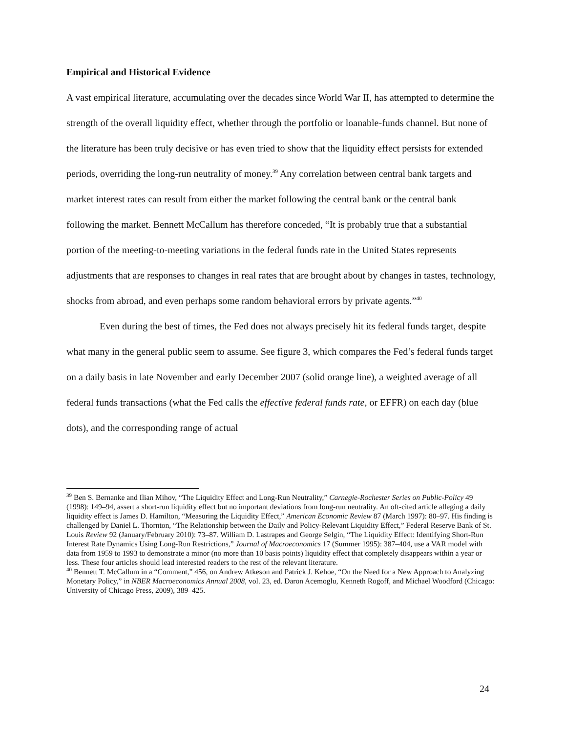Empirical and Historical Evidence
A vast empirical literature, accumulating over the decades since World War II, has attempted to determine the strength of the overall liquidity effect, whether through the portfolio or loanable-funds channel. But none of the literature has been truly decisive or has even tried to show that the liquidity effect persists for extended periods, overriding the long-run neutrality of money.<sup>39</sup> Any correlation between central bank targets and market interest rates can result from either the market following the central bank or the central bank following the market. Bennett McCallum has therefore conceded, “It is probably true that a substantial portion of the meeting-to-meeting variations in the federal funds rate in the United States represents adjustments that are responses to changes in real rates that are brought about by changes in tastes, technology, shocks from abroad, and even perhaps some random behavioral errors by private agents.”<sup>40</sup>
Even during the best of times, the Fed does not always precisely hit its federal funds target, despite what many in the general public seem to assume. See figure 3, which compares the Fed’s federal funds target on a daily basis in late November and early December 2007 (solid orange line), a weighted average of all federal funds transactions (what the Fed calls the effective federal funds rate, or EFFR) on each day (blue dots), and the corresponding range of actual
<sup>39</sup> Ben S. Bernanke and Ilian Mihov, “The Liquidity Effect and Long-Run Neutrality,” Carnegie-Rochester Series on Public-Policy 49 (1998): 149–94, assert a short-run liquidity effect but no important deviations from long-run neutrality. An oft-cited article alleging a daily liquidity effect is James D. Hamilton, “Measuring the Liquidity Effect,” American Economic Review 87 (March 1997): 80–97. His finding is challenged by Daniel L. Thornton, “The Relationship between the Daily and Policy-Relevant Liquidity Effect,” Federal Reserve Bank of St. Louis Review 92 (January/February 2010): 73–87. William D. Lastrapes and George Selgin, “The Liquidity Effect: Identifying Short-Run Interest Rate Dynamics Using Long-Run Restrictions,” Journal of Macroeconomics 17 (Summer 1995): 387–404, use a VAR model with data from 1959 to 1993 to demonstrate a minor (no more than 10 basis points) liquidity effect that completely disappears within a year or less. These four articles should lead interested readers to the rest of the relevant literature.
<sup>40</sup> Bennett T. McCallum in a “Comment,” 456, on Andrew Atkeson and Patrick J. Kehoe, “On the Need for a New Approach to Analyzing Monetary Policy,” in NBER Macroeconomics Annual 2008, vol. 23, ed. Daron Acemoglu, Kenneth Rogoff, and Michael Woodford (Chicago: University of Chicago Press, 2009), 389–425.
24